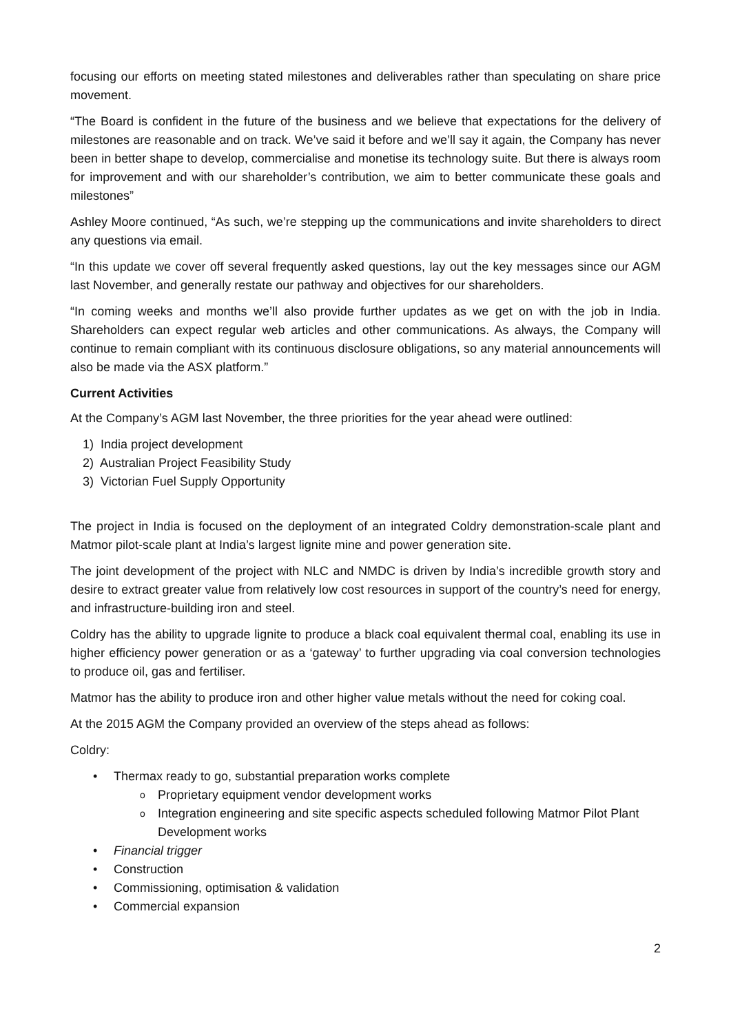focusing our efforts on meeting stated milestones and deliverables rather than speculating on share price movement.
“The Board is confident in the future of the business and we believe that expectations for the delivery of milestones are reasonable and on track. We’ve said it before and we’ll say it again, the Company has never been in better shape to develop, commercialise and monetise its technology suite. But there is always room for improvement and with our shareholder’s contribution, we aim to better communicate these goals and milestones”
Ashley Moore continued, “As such, we’re stepping up the communications and invite shareholders to direct any questions via email.
“In this update we cover off several frequently asked questions, lay out the key messages since our AGM last November, and generally restate our pathway and objectives for our shareholders.
“In coming weeks and months we’ll also provide further updates as we get on with the job in India. Shareholders can expect regular web articles and other communications. As always, the Company will continue to remain compliant with its continuous disclosure obligations, so any material announcements will also be made via the ASX platform.”
Current Activities
At the Company’s AGM last November, the three priorities for the year ahead were outlined:
1) India project development
2) Australian Project Feasibility Study
3) Victorian Fuel Supply Opportunity
The project in India is focused on the deployment of an integrated Coldry demonstration-scale plant and Matmor pilot-scale plant at India’s largest lignite mine and power generation site.
The joint development of the project with NLC and NMDC is driven by India’s incredible growth story and desire to extract greater value from relatively low cost resources in support of the country’s need for energy, and infrastructure-building iron and steel.
Coldry has the ability to upgrade lignite to produce a black coal equivalent thermal coal, enabling its use in higher efficiency power generation or as a ‘gateway’ to further upgrading via coal conversion technologies to produce oil, gas and fertiliser.
Matmor has the ability to produce iron and other higher value metals without the need for coking coal.
At the 2015 AGM the Company provided an overview of the steps ahead as follows:
Coldry:
• Thermax ready to go, substantial preparation works complete
o Proprietary equipment vendor development works
o Integration engineering and site specific aspects scheduled following Matmor Pilot Plant Development works
• Financial trigger
• Construction
• Commissioning, optimisation & validation
• Commercial expansion
2